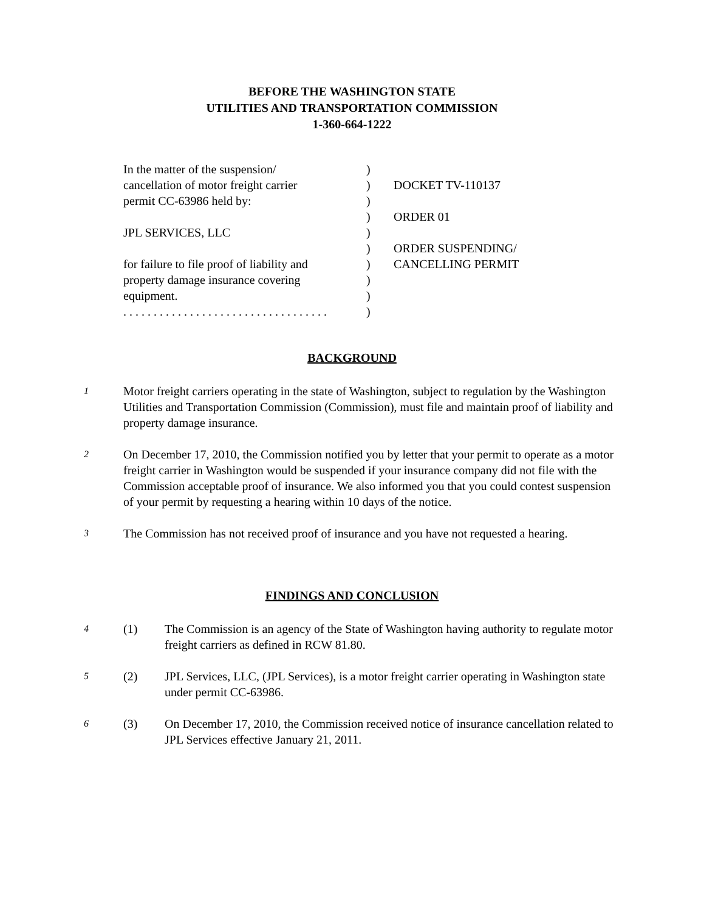BEFORE THE WASHINGTON STATE
UTILITIES AND TRANSPORTATION COMMISSION
1-360-664-1222
| In the matter of the suspension/ | ) | |
| cancellation of motor freight carrier | ) | DOCKET TV-110137 |
| permit CC-63986 held by: | ) | |
| | ) | ORDER 01 |
| JPL SERVICES, LLC | ) | |
| | ) | ORDER SUSPENDING/ |
| for failure to file proof of liability and | ) | CANCELLING PERMIT |
| property damage insurance covering | ) | |
| equipment. | ) | |
| . . . . . . . . . . . . . . . . . . . . . . . . . . . . . . . . . . | ) | |
BACKGROUND
1
Motor freight carriers operating in the state of Washington, subject to regulation by the Washington Utilities and Transportation Commission (Commission), must file and maintain proof of liability and property damage insurance.
2
On December 17, 2010, the Commission notified you by letter that your permit to operate as a motor freight carrier in Washington would be suspended if your insurance company did not file with the Commission acceptable proof of insurance. We also informed you that you could contest suspension of your permit by requesting a hearing within 10 days of the notice.
3
The Commission has not received proof of insurance and you have not requested a hearing.
FINDINGS AND CONCLUSION
4
(1) The Commission is an agency of the State of Washington having authority to regulate motor freight carriers as defined in RCW 81.80.
5
(2) JPL Services, LLC, (JPL Services), is a motor freight carrier operating in Washington state under permit CC-63986.
6
(3) On December 17, 2010, the Commission received notice of insurance cancellation related to JPL Services effective January 21, 2011.